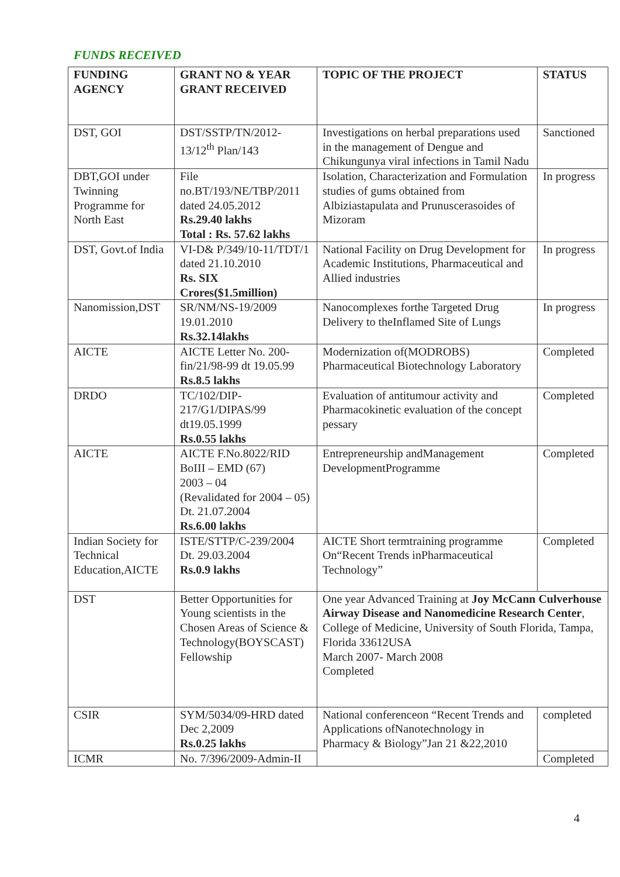FUNDS RECEIVED
| FUNDING AGENCY | GRANT NO & YEAR GRANT RECEIVED | TOPIC OF THE PROJECT | STATUS |
| --- | --- | --- | --- |
| DST, GOI | DST/SSTP/TN/2012-13/12<sup>th</sup> Plan/143 | Investigations on herbal preparations used in the management of Dengue and Chikungunya viral infections in Tamil Nadu | Sanctioned |
| DBT,GOI under Twinning Programme for North East | File no.BT/193/NE/TBP/2011 dated 24.05.2012 Rs.29.40 lakhs Total : Rs. 57.62 lakhs | Isolation, Characterization and Formulation studies of gums obtained from Albiziastapulata and Prunuscerasoides of Mizoram | In progress |
| DST, Govt.of India | VI-D& P/349/10-11/TDT/1 dated 21.10.2010 Rs. SIX Crores($1.5million) | National Facility on Drug Development for Academic Institutions, Pharmaceutical and Allied industries | In progress |
| Nanomission,DST | SR/NM/NS-19/2009 19.01.2010 Rs.32.14lakhs | Nanocomplexes forthe Targeted Drug Delivery to theInflamed Site of Lungs | In progress |
| AICTE | AICTE Letter No. 200-fin/21/98-99 dt 19.05.99 Rs.8.5 lakhs | Modernization of(MODROBS) Pharmaceutical Biotechnology Laboratory | Completed |
| DRDO | TC/102/DIP-217/G1/DIPAS/99 dt19.05.1999 Rs.0.55 lakhs | Evaluation of antitumour activity and Pharmacokinetic evaluation of the concept pessary | Completed |
| AICTE | AICTE F.No.8022/RID BoIII – EMD (67) 2003 – 04 (Revalidated for 2004 – 05) Dt. 21.07.2004 Rs.6.00 lakhs | Entrepreneurship andManagement DevelopmentProgramme | Completed |
| Indian Society for Technical Education,AICTE | ISTE/STTP/C-239/2004 Dt. 29.03.2004 Rs.0.9 lakhs | AICTE Short termtraining programme On“Recent Trends inPharmaceutical Technology” | Completed |
| DST | Better Opportunities for Young scientists in the Chosen Areas of Science & Technology(BOYSCAST) Fellowship | One year Advanced Training at Joy McCann Culverhouse Airway Disease and Nanomedicine Research Center , College of Medicine, University of South Florida, Tampa, Florida 33612USA March 2007- March 2008 Completed | |
| CSIR | SYM/5034/09-HRD dated Dec 2,2009 Rs.0.25 lakhs | National conferenceon “Recent Trends and Applications ofNanotechnology in Pharmacy & Biology”Jan 21 &22,2010 | completed |
| ICMR | No. 7/396/2009-Admin-II | | Completed |
4